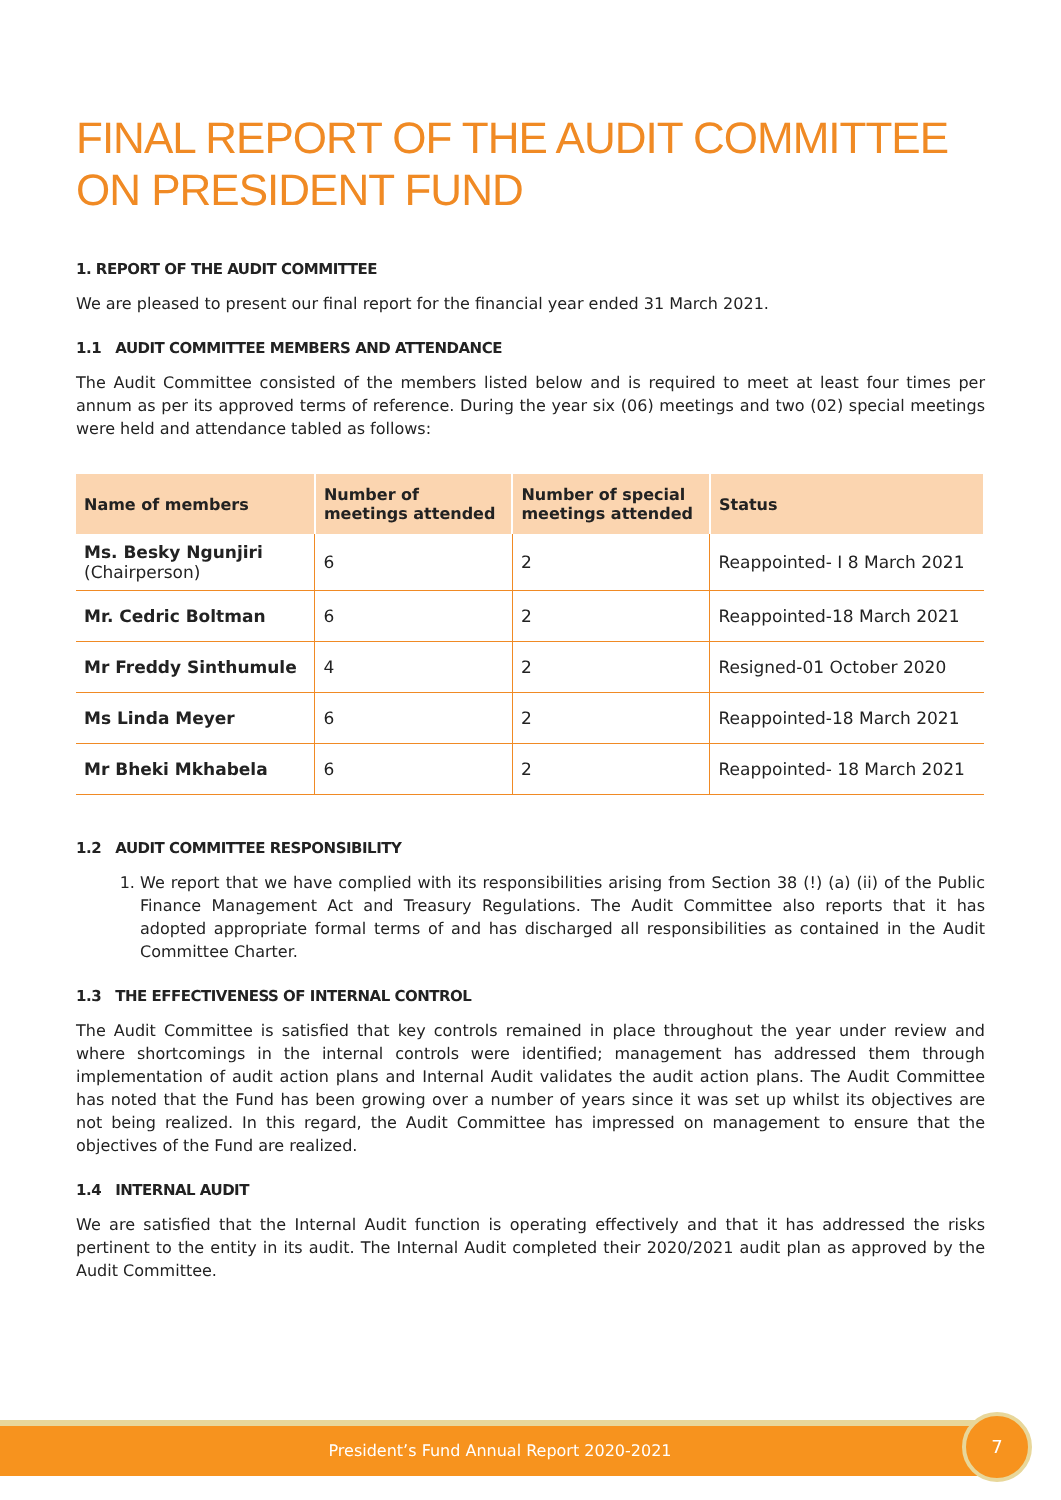FINAL REPORT OF THE AUDIT COMMITTEE
ON PRESIDENT FUND
1. REPORT OF THE AUDIT COMMITTEE
We are pleased to present our final report for the financial year ended 31 March 2021.
1.1 AUDIT COMMITTEE MEMBERS AND ATTENDANCE
The Audit Committee consisted of the members listed below and is required to meet at least four times per annum as per its approved terms of reference. During the year six (06) meetings and two (02) special meetings were held and attendance tabled as follows:
| Name of members | Number of meetings attended | Number of special meetings attended | Status |
| --- | --- | --- | --- |
| Ms. Besky Ngunjiri (Chairperson) | 6 | 2 | Reappointed- I 8 March 2021 |
| Mr. Cedric Boltman | 6 | 2 | Reappointed-18 March 2021 |
| Mr Freddy Sinthumule | 4 | 2 | Resigned-01 October 2020 |
| Ms Linda Meyer | 6 | 2 | Reappointed-18 March 2021 |
| Mr Bheki Mkhabela | 6 | 2 | Reappointed- 18 March 2021 |
1.2 AUDIT COMMITTEE RESPONSIBILITY
1. We report that we have complied with its responsibilities arising from Section 38 (!) (a) (ii) of the Public Finance Management Act and Treasury Regulations. The Audit Committee also reports that it has adopted appropriate formal terms of and has discharged all responsibilities as contained in the Audit Committee Charter.
1.3 THE EFFECTIVENESS OF INTERNAL CONTROL
The Audit Committee is satisfied that key controls remained in place throughout the year under review and where shortcomings in the internal controls were identified; management has addressed them through implementation of audit action plans and Internal Audit validates the audit action plans. The Audit Committee has noted that the Fund has been growing over a number of years since it was set up whilst its objectives are not being realized. In this regard, the Audit Committee has impressed on management to ensure that the objectives of the Fund are realized.
1.4 INTERNAL AUDIT
We are satisfied that the Internal Audit function is operating effectively and that it has addressed the risks pertinent to the entity in its audit. The Internal Audit completed their 2020/2021 audit plan as approved by the Audit Committee.
President’s Fund Annual Report 2020-2021 7